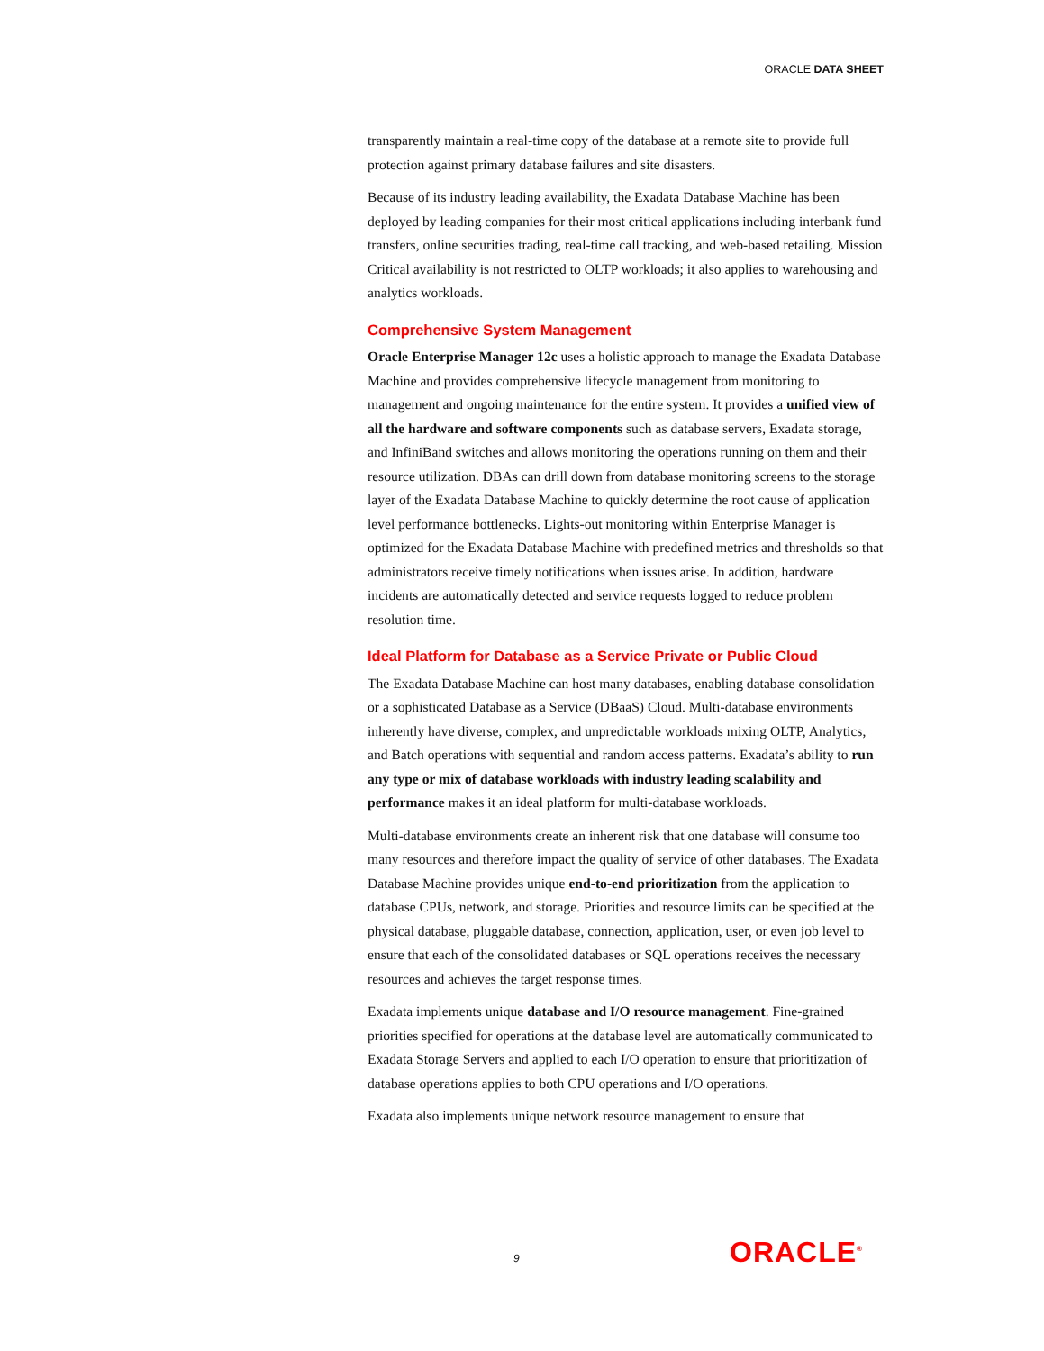ORACLE DATA SHEET
transparently maintain a real-time copy of the database at a remote site to provide full protection against primary database failures and site disasters.
Because of its industry leading availability, the Exadata Database Machine has been deployed by leading companies for their most critical applications including interbank fund transfers, online securities trading, real-time call tracking, and web-based retailing. Mission Critical availability is not restricted to OLTP workloads; it also applies to warehousing and analytics workloads.
Comprehensive System Management
Oracle Enterprise Manager 12c uses a holistic approach to manage the Exadata Database Machine and provides comprehensive lifecycle management from monitoring to management and ongoing maintenance for the entire system. It provides a unified view of all the hardware and software components such as database servers, Exadata storage, and InfiniBand switches and allows monitoring the operations running on them and their resource utilization. DBAs can drill down from database monitoring screens to the storage layer of the Exadata Database Machine to quickly determine the root cause of application level performance bottlenecks. Lights-out monitoring within Enterprise Manager is optimized for the Exadata Database Machine with predefined metrics and thresholds so that administrators receive timely notifications when issues arise. In addition, hardware incidents are automatically detected and service requests logged to reduce problem resolution time.
Ideal Platform for Database as a Service Private or Public Cloud
The Exadata Database Machine can host many databases, enabling database consolidation or a sophisticated Database as a Service (DBaaS) Cloud. Multi-database environments inherently have diverse, complex, and unpredictable workloads mixing OLTP, Analytics, and Batch operations with sequential and random access patterns. Exadata’s ability to run any type or mix of database workloads with industry leading scalability and performance makes it an ideal platform for multi-database workloads.
Multi-database environments create an inherent risk that one database will consume too many resources and therefore impact the quality of service of other databases. The Exadata Database Machine provides unique end-to-end prioritization from the application to database CPUs, network, and storage. Priorities and resource limits can be specified at the physical database, pluggable database, connection, application, user, or even job level to ensure that each of the consolidated databases or SQL operations receives the necessary resources and achieves the target response times.
Exadata implements unique database and I/O resource management. Fine-grained priorities specified for operations at the database level are automatically communicated to Exadata Storage Servers and applied to each I/O operation to ensure that prioritization of database operations applies to both CPU operations and I/O operations.
Exadata also implements unique network resource management to ensure that
9 ORACLE<sup>®</sup>